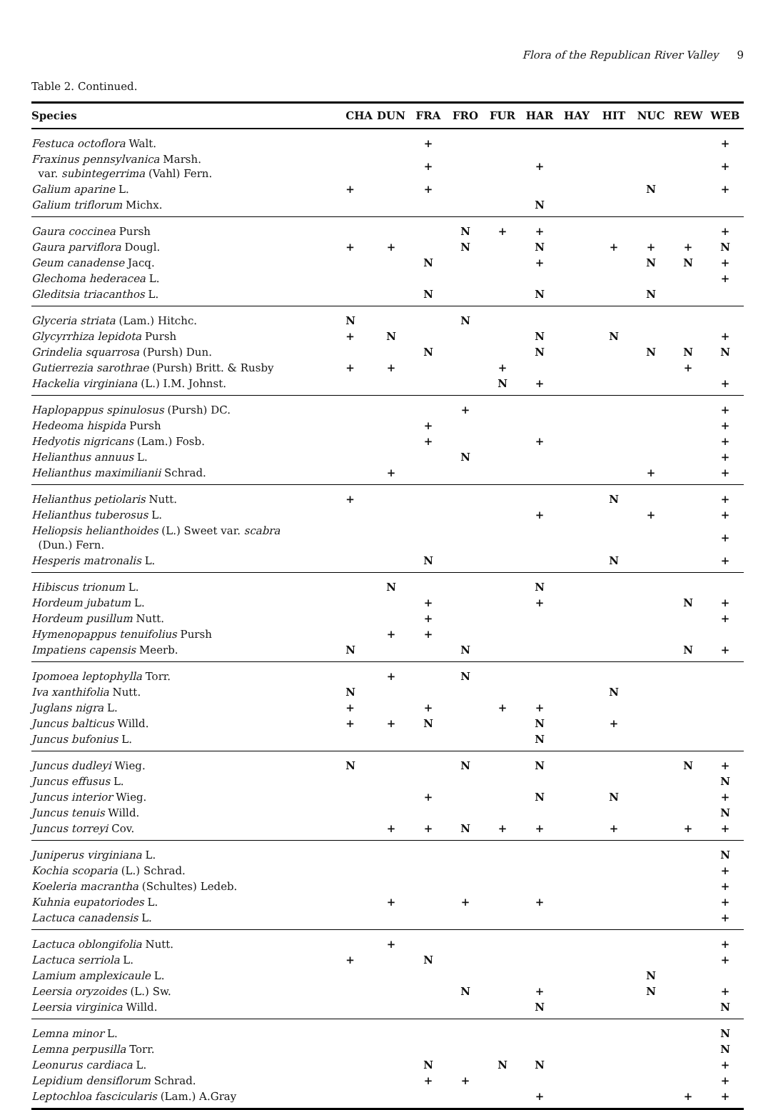Flora of the Republican River Valley 9
Table 2. Continued.
| Species | CHA | DUN | FRA | FRO | FUR | HAR | HAY | HIT | NUC | REW | WEB |
| --- | --- | --- | --- | --- | --- | --- | --- | --- | --- | --- | --- |
| Festuca octoflora Walt. | | | + | | | | | | | | + |
| Fraxinus pennsylvanica Marsh. var. subintegerrima (Vahl) Fern. | | | + | | | + | | | | | + |
| Galium aparine L. | + | | + | | | | | | N | | + |
| Galium triflorum Michx. | | | | | | N | | | | | |
| Gaura coccinea Pursh | | | | N | + | + | | | | | + |
| Gaura parviflora Dougl. | + | + | | N | | N | | + | + | + | N |
| Geum canadense Jacq. | | | N | | | + | | | N | N | + |
| Glechoma hederacea L. | | | | | | | | | | | + |
| Gleditsia triacanthos L. | | | N | | | N | | | N | | |
| Glyceria striata (Lam.) Hitchc. | N | | | N | | | | | | | |
| Glycyrrhiza lepidota Pursh | + | N | | | | N | | N | | | + |
| Grindelia squarrosa (Pursh) Dun. | | | N | | | N | | | N | N | N |
| Gutierrezia sarothrae (Pursh) Britt. & Rusby | + | + | | | + | | | | | + | |
| Hackelia virginiana (L.) I.M. Johnst. | | | | | N | + | | | | | + |
| Haplopappus spinulosus (Pursh) DC. | | | | + | | | | | | | + |
| Hedeoma hispida Pursh | | | + | | | | | | | | + |
| Hedyotis nigricans (Lam.) Fosb. | | | + | | | + | | | | | + |
| Helianthus annuus L. | | | | N | | | | | | | + |
| Helianthus maximilianii Schrad. | | + | | | | | | | + | | + |
| Helianthus petiolaris Nutt. | + | | | | | | | N | | | + |
| Helianthus tuberosus L. | | | | | | + | | | + | | + |
| Heliopsis helianthoides (L.) Sweet var. scabra (Dun.) Fern. | | | | | | | | | | | + |
| Hesperis matronalis L. | | | N | | | | | N | | | + |
| Hibiscus trionum L. | | N | | | | N | | | | | |
| Hordeum jubatum L. | | | + | | | + | | | | N | + |
| Hordeum pusillum Nutt. | | | + | | | | | | | | + |
| Hymenopappus tenuifolius Pursh | | + | + | | | | | | | | |
| Impatiens capensis Meerb. | N | | | N | | | | | | N | + |
| Ipomoea leptophylla Torr. | | + | | N | | | | | | | |
| Iva xanthifolia Nutt. | N | | | | | | | N | | | |
| Juglans nigra L. | + | | + | | + | + | | | | | |
| Juncus balticus Willd. | + | + | N | | | N | | + | | | |
| Juncus bufonius L. | | | | | | N | | | | | |
| Juncus dudleyi Wieg. | N | | | N | | N | | | | N | + |
| Juncus effusus L. | | | | | | | | | | | N |
| Juncus interior Wieg. | | | + | | | N | | N | | | + |
| Juncus tenuis Willd. | | | | | | | | | | | N |
| Juncus torreyi Cov. | | + | + | N | + | + | | + | | + | + |
| Juniperus virginiana L. | | | | | | | | | | | N |
| Kochia scoparia (L.) Schrad. | | | | | | | | | | | + |
| Koeleria macrantha (Schultes) Ledeb. | | | | | | | | | | | + |
| Kuhnia eupatoriodes L. | | + | | + | | + | | | | | + |
| Lactuca canadensis L. | | | | | | | | | | | + |
| Lactuca oblongifolia Nutt. | | + | | | | | | | | | + |
| Lactuca serriola L. | + | | N | | | | | | | | + |
| Lamium amplexicaule L. | | | | | | | | | N | | |
| Leersia oryzoides (L.) Sw. | | | | N | | + | | | N | | + |
| Leersia virginica Willd. | | | | | | N | | | | | N |
| Lemna minor L. | | | | | | | | | | | N |
| Lemna perpusilla Torr. | | | | | | | | | | | N |
| Leonurus cardiaca L. | | | N | | N | N | | | | | + |
| Lepidium densiflorum Schrad. | | | + | + | | | | | | | + |
| Leptochloa fascicularis (Lam.) A.Gray | | | | | | + | | | | + | + |